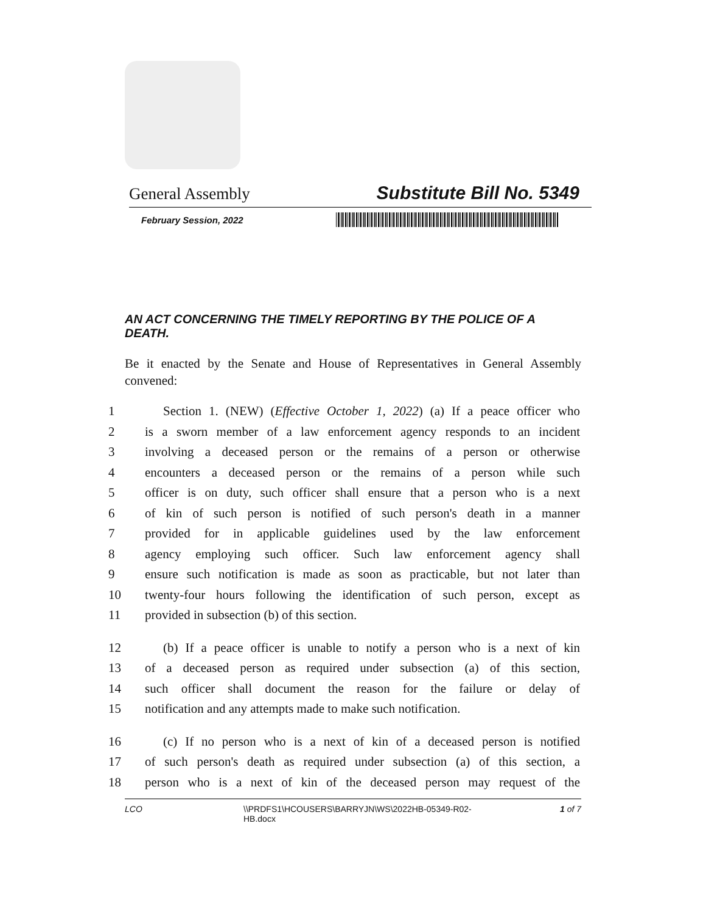General Assembly Substitute Bill No. 5349
February Session, 2022
AN ACT CONCERNING THE TIMELY REPORTING BY THE POLICE OF A DEATH.
Be it enacted by the Senate and House of Representatives in General Assembly convened:
1 Section 1. (NEW) (Effective October 1, 2022) (a) If a peace officer who
2 is a sworn member of a law enforcement agency responds to an incident
3 involving a deceased person or the remains of a person or otherwise
4 encounters a deceased person or the remains of a person while such
5 officer is on duty, such officer shall ensure that a person who is a next
6 of kin of such person is notified of such person's death in a manner
7 provided for in applicable guidelines used by the law enforcement
8 agency employing such officer. Such law enforcement agency shall
9 ensure such notification is made as soon as practicable, but not later than
10 twenty-four hours following the identification of such person, except as
11 provided in subsection (b) of this section.
12 (b) If a peace officer is unable to notify a person who is a next of kin
13 of a deceased person as required under subsection (a) of this section,
14 such officer shall document the reason for the failure or delay of
15 notification and any attempts made to make such notification.
16 (c) If no person who is a next of kin of a deceased person is notified
17 of such person's death as required under subsection (a) of this section, a
18 person who is a next of kin of the deceased person may request of the
LCO \\PRDFS1\HCOUSERS\BARRYJN\WS\2022HB-05349-R02-HB.docx 1 of 7